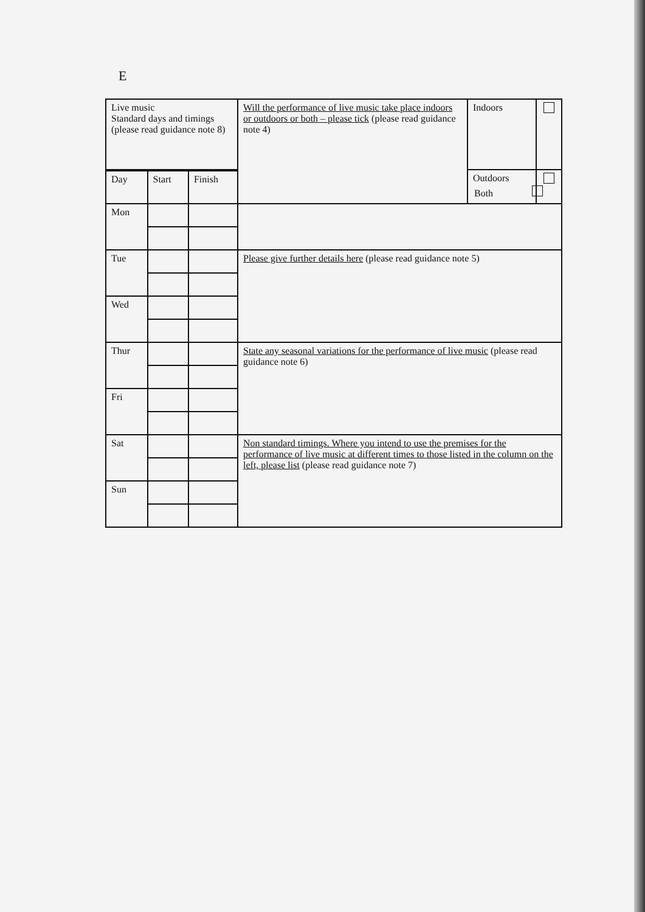E
| Live music Standard days and timings (please read guidance note 8) | | | Will the performance of live music take place indoors or outdoors or both – please tick (please read guidance note 4) | Indoors | |
| | | | | Outdoors | |
| Day | Start | Finish | | | |
| Mon | | | | | |
| Tue | | | Please give further details here (please read guidance note 5) | | |
| Wed | | | | | |
| Thur | | | State any seasonal variations for the performance of live music (please read guidance note 6) | | |
| Fri | | | | | |
| Sat | | | Non standard timings. Where you intend to use the premises for the performance of live music at different times to those listed in the column on the left, please list (please read guidance note 7) | | |
| Sun | | | | | |
Both